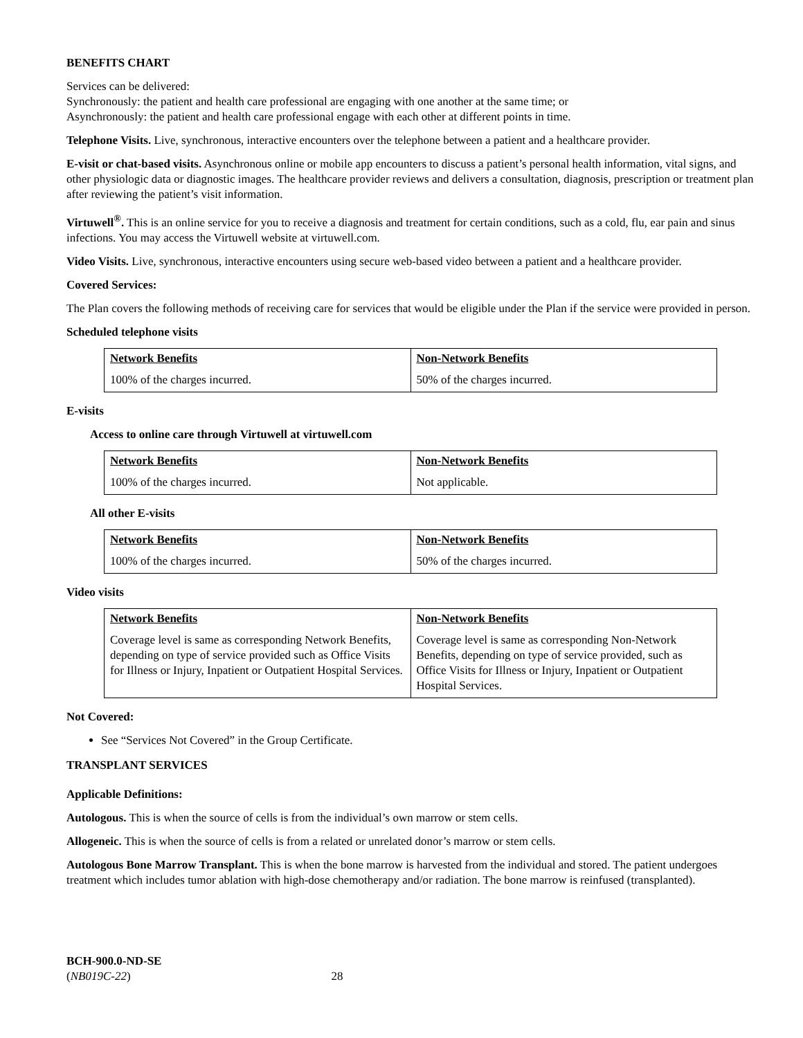BENEFITS CHART
Services can be delivered:
Synchronously: the patient and health care professional are engaging with one another at the same time; or
Asynchronously: the patient and health care professional engage with each other at different points in time.
Telephone Visits. Live, synchronous, interactive encounters over the telephone between a patient and a healthcare provider.
E-visit or chat-based visits. Asynchronous online or mobile app encounters to discuss a patient’s personal health information, vital signs, and other physiologic data or diagnostic images. The healthcare provider reviews and delivers a consultation, diagnosis, prescription or treatment plan after reviewing the patient’s visit information.
Virtuwell<sup>®</sup>. This is an online service for you to receive a diagnosis and treatment for certain conditions, such as a cold, flu, ear pain and sinus infections. You may access the Virtuwell website at virtuwell.com.
Video Visits. Live, synchronous, interactive encounters using secure web-based video between a patient and a healthcare provider.
Covered Services:
The Plan covers the following methods of receiving care for services that would be eligible under the Plan if the service were provided in person.
Scheduled telephone visits
| Network Benefits | Non-Network Benefits |
| --- | --- |
| 100% of the charges incurred. | 50% of the charges incurred. |
E-visits
Access to online care through Virtuwell at virtuwell.com
| Network Benefits | Non-Network Benefits |
| --- | --- |
| 100% of the charges incurred. | Not applicable. |
All other E-visits
| Network Benefits | Non-Network Benefits |
| --- | --- |
| 100% of the charges incurred. | 50% of the charges incurred. |
Video visits
| Network Benefits | Non-Network Benefits |
| --- | --- |
| Coverage level is same as corresponding Network Benefits, depending on type of service provided such as Office Visits for Illness or Injury, Inpatient or Outpatient Hospital Services. | Coverage level is same as corresponding Non-Network Benefits, depending on type of service provided, such as Office Visits for Illness or Injury, Inpatient or Outpatient Hospital Services. |
Not Covered:
See “Services Not Covered” in the Group Certificate.
TRANSPLANT SERVICES
Applicable Definitions:
Autologous. This is when the source of cells is from the individual’s own marrow or stem cells.
Allogeneic. This is when the source of cells is from a related or unrelated donor’s marrow or stem cells.
Autologous Bone Marrow Transplant. This is when the bone marrow is harvested from the individual and stored. The patient undergoes treatment which includes tumor ablation with high-dose chemotherapy and/or radiation. The bone marrow is reinfused (transplanted).
BCH-900.0-ND-SE
(NB019C-22) 28